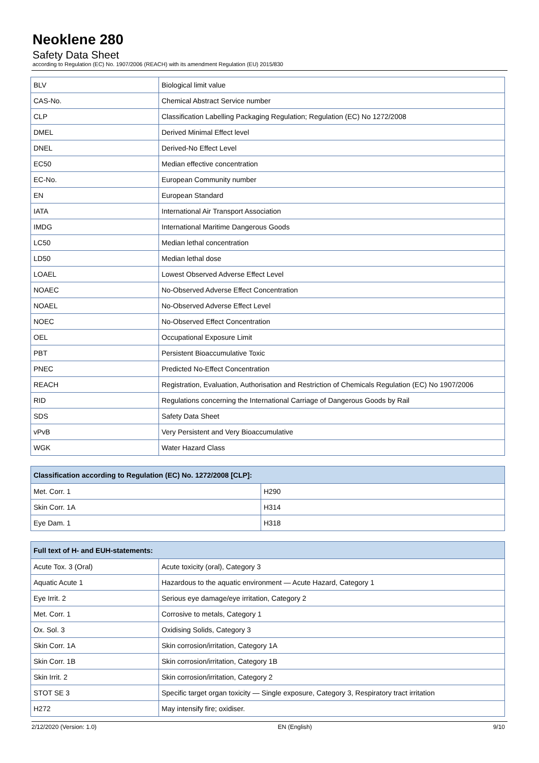Neoklene 280
Safety Data Sheet
according to Regulation (EC) No. 1907/2006 (REACH) with its amendment Regulation (EU) 2015/830
| BLV | Biological limit value |
| CAS-No. | Chemical Abstract Service number |
| CLP | Classification Labelling Packaging Regulation; Regulation (EC) No 1272/2008 |
| DMEL | Derived Minimal Effect level |
| DNEL | Derived-No Effect Level |
| EC50 | Median effective concentration |
| EC-No. | European Community number |
| EN | European Standard |
| IATA | International Air Transport Association |
| IMDG | International Maritime Dangerous Goods |
| LC50 | Median lethal concentration |
| LD50 | Median lethal dose |
| LOAEL | Lowest Observed Adverse Effect Level |
| NOAEC | No-Observed Adverse Effect Concentration |
| NOAEL | No-Observed Adverse Effect Level |
| NOEC | No-Observed Effect Concentration |
| OEL | Occupational Exposure Limit |
| PBT | Persistent Bioaccumulative Toxic |
| PNEC | Predicted No-Effect Concentration |
| REACH | Registration, Evaluation, Authorisation and Restriction of Chemicals Regulation (EC) No 1907/2006 |
| RID | Regulations concerning the International Carriage of Dangerous Goods by Rail |
| SDS | Safety Data Sheet |
| vPvB | Very Persistent and Very Bioaccumulative |
| WGK | Water Hazard Class |
| Classification according to Regulation (EC) No. 1272/2008 [CLP]: | |
| --- | --- |
| Met. Corr. 1 | H290 |
| Skin Corr. 1A | H314 |
| Eye Dam. 1 | H318 |
| Full text of H- and EUH-statements: | |
| --- | --- |
| Acute Tox. 3 (Oral) | Acute toxicity (oral), Category 3 |
| Aquatic Acute 1 | Hazardous to the aquatic environment — Acute Hazard, Category 1 |
| Eye Irrit. 2 | Serious eye damage/eye irritation, Category 2 |
| Met. Corr. 1 | Corrosive to metals, Category 1 |
| Ox. Sol. 3 | Oxidising Solids, Category 3 |
| Skin Corr. 1A | Skin corrosion/irritation, Category 1A |
| Skin Corr. 1B | Skin corrosion/irritation, Category 1B |
| Skin Irrit. 2 | Skin corrosion/irritation, Category 2 |
| STOT SE 3 | Specific target organ toxicity — Single exposure, Category 3, Respiratory tract irritation |
| H272 | May intensify fire; oxidiser. |
2/12/2020 (Version: 1.0) EN (English) 9/10